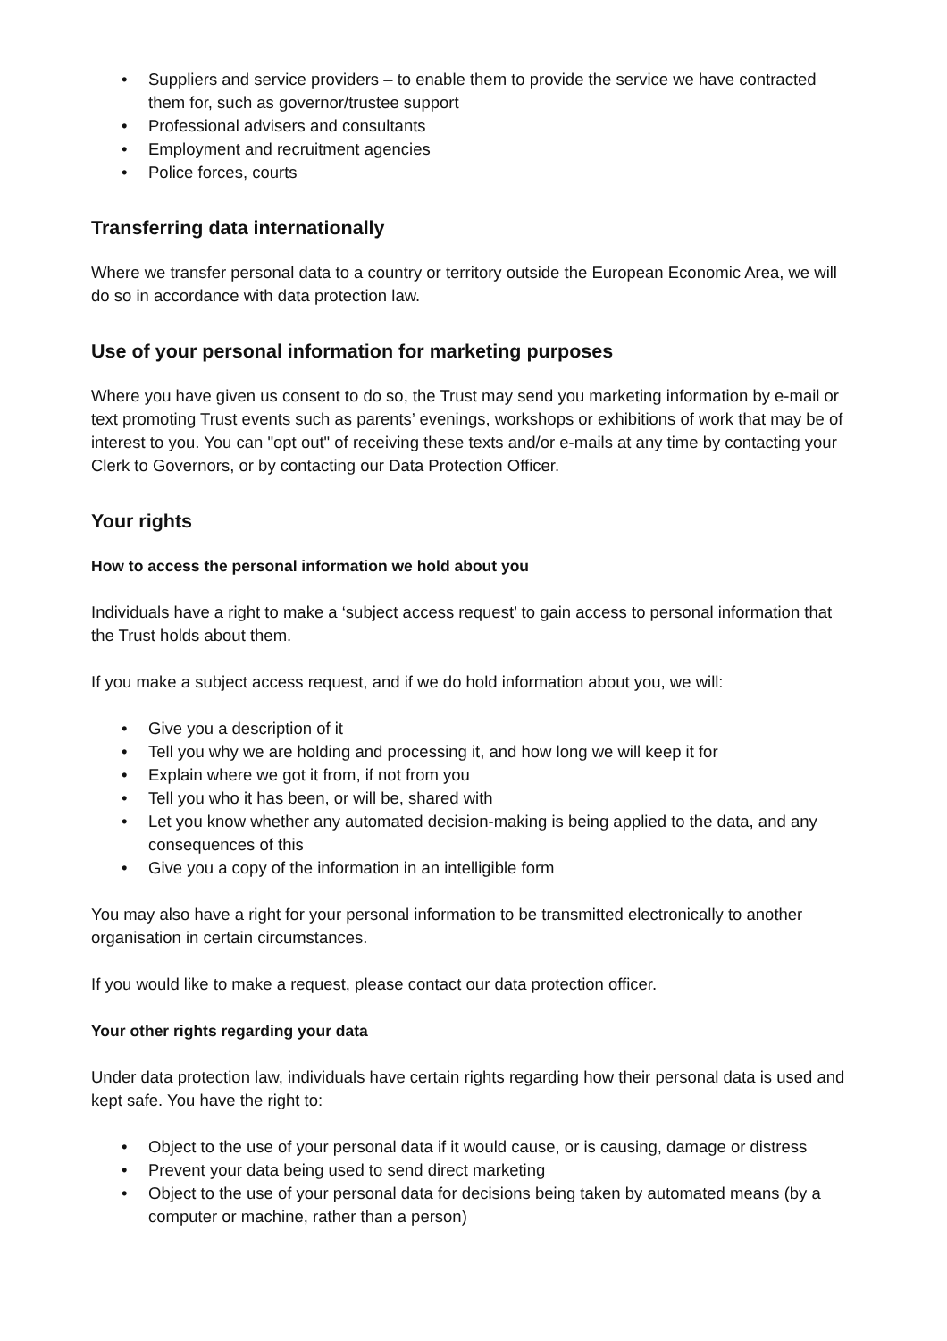Suppliers and service providers – to enable them to provide the service we have contracted them for, such as governor/trustee support
Professional advisers and consultants
Employment and recruitment agencies
Police forces, courts
Transferring data internationally
Where we transfer personal data to a country or territory outside the European Economic Area, we will do so in accordance with data protection law.
Use of your personal information for marketing purposes
Where you have given us consent to do so, the Trust may send you marketing information by e-mail or text promoting Trust events such as parents’ evenings, workshops or exhibitions of work that may be of interest to you. You can "opt out" of receiving these texts and/or e-mails at any time by contacting your Clerk to Governors, or by contacting our Data Protection Officer.
Your rights
How to access the personal information we hold about you
Individuals have a right to make a ‘subject access request’ to gain access to personal information that the Trust holds about them.
If you make a subject access request, and if we do hold information about you, we will:
Give you a description of it
Tell you why we are holding and processing it, and how long we will keep it for
Explain where we got it from, if not from you
Tell you who it has been, or will be, shared with
Let you know whether any automated decision-making is being applied to the data, and any consequences of this
Give you a copy of the information in an intelligible form
You may also have a right for your personal information to be transmitted electronically to another organisation in certain circumstances.
If you would like to make a request, please contact our data protection officer.
Your other rights regarding your data
Under data protection law, individuals have certain rights regarding how their personal data is used and kept safe. You have the right to:
Object to the use of your personal data if it would cause, or is causing, damage or distress
Prevent your data being used to send direct marketing
Object to the use of your personal data for decisions being taken by automated means (by a computer or machine, rather than a person)